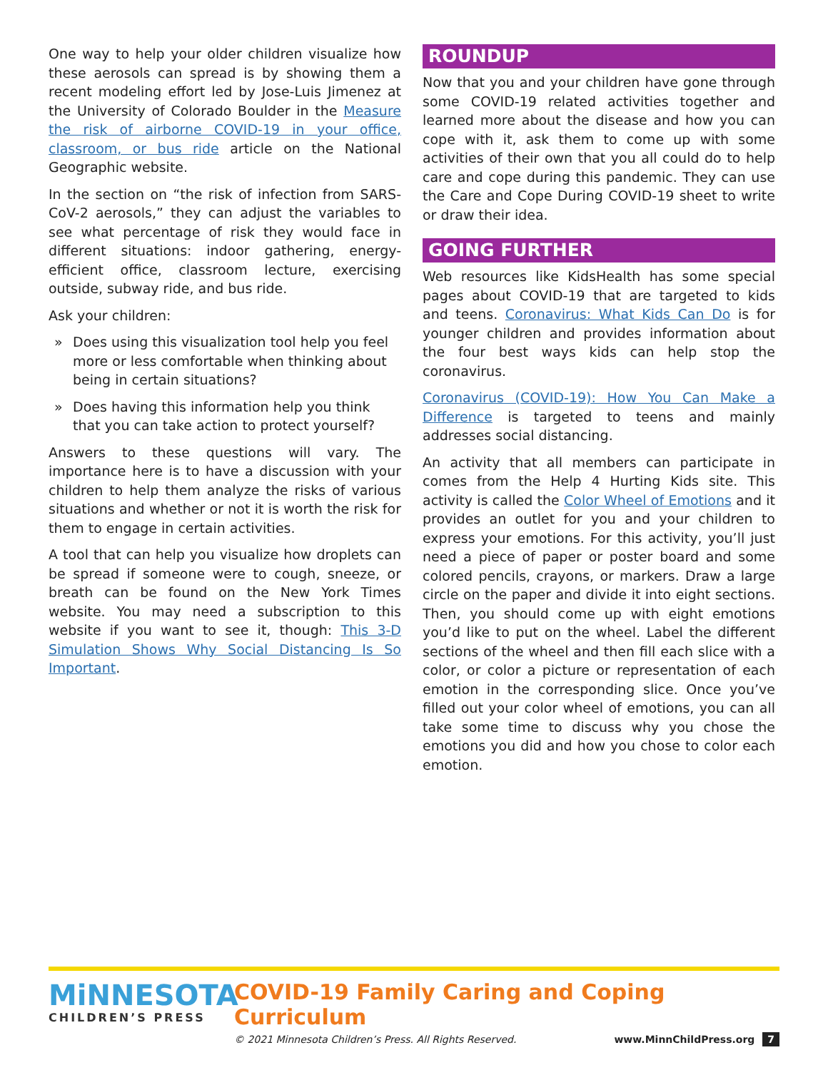One way to help your older children visualize how these aerosols can spread is by showing them a recent modeling effort led by Jose-Luis Jimenez at the University of Colorado Boulder in the Measure the risk of airborne COVID-19 in your office, classroom, or bus ride article on the National Geographic website.
In the section on “the risk of infection from SARS-CoV-2 aerosols,” they can adjust the variables to see what percentage of risk they would face in different situations: indoor gathering, energy-efficient office, classroom lecture, exercising outside, subway ride, and bus ride.
Ask your children:
» Does using this visualization tool help you feel more or less comfortable when thinking about being in certain situations?
» Does having this information help you think that you can take action to protect yourself?
Answers to these questions will vary. The importance here is to have a discussion with your children to help them analyze the risks of various situations and whether or not it is worth the risk for them to engage in certain activities.
A tool that can help you visualize how droplets can be spread if someone were to cough, sneeze, or breath can be found on the New York Times website. You may need a subscription to this website if you want to see it, though: This 3-D Simulation Shows Why Social Distancing Is So Important.
ROUNDUP
Now that you and your children have gone through some COVID-19 related activities together and learned more about the disease and how you can cope with it, ask them to come up with some activities of their own that you all could do to help care and cope during this pandemic. They can use the Care and Cope During COVID-19 sheet to write or draw their idea.
GOING FURTHER
Web resources like KidsHealth has some special pages about COVID-19 that are targeted to kids and teens. Coronavirus: What Kids Can Do is for younger children and provides information about the four best ways kids can help stop the coronavirus.
Coronavirus (COVID-19): How You Can Make a Difference is targeted to teens and mainly addresses social distancing.
An activity that all members can participate in comes from the Help 4 Hurting Kids site. This activity is called the Color Wheel of Emotions and it provides an outlet for you and your children to express your emotions. For this activity, you’ll just need a piece of paper or poster board and some colored pencils, crayons, or markers. Draw a large circle on the paper and divide it into eight sections. Then, you should come up with eight emotions you’d like to put on the wheel. Label the different sections of the wheel and then fill each slice with a color, or color a picture or representation of each emotion in the corresponding slice. Once you’ve filled out your color wheel of emotions, you can all take some time to discuss why you chose the emotions you did and how you chose to color each emotion.
MiNNESOTA
CHILDREN’S PRESS
COVID-19 Family Caring and Coping Curriculum
© 2021 Minnesota Children’s Press. All Rights Reserved. www.MinnChildPress.org 7